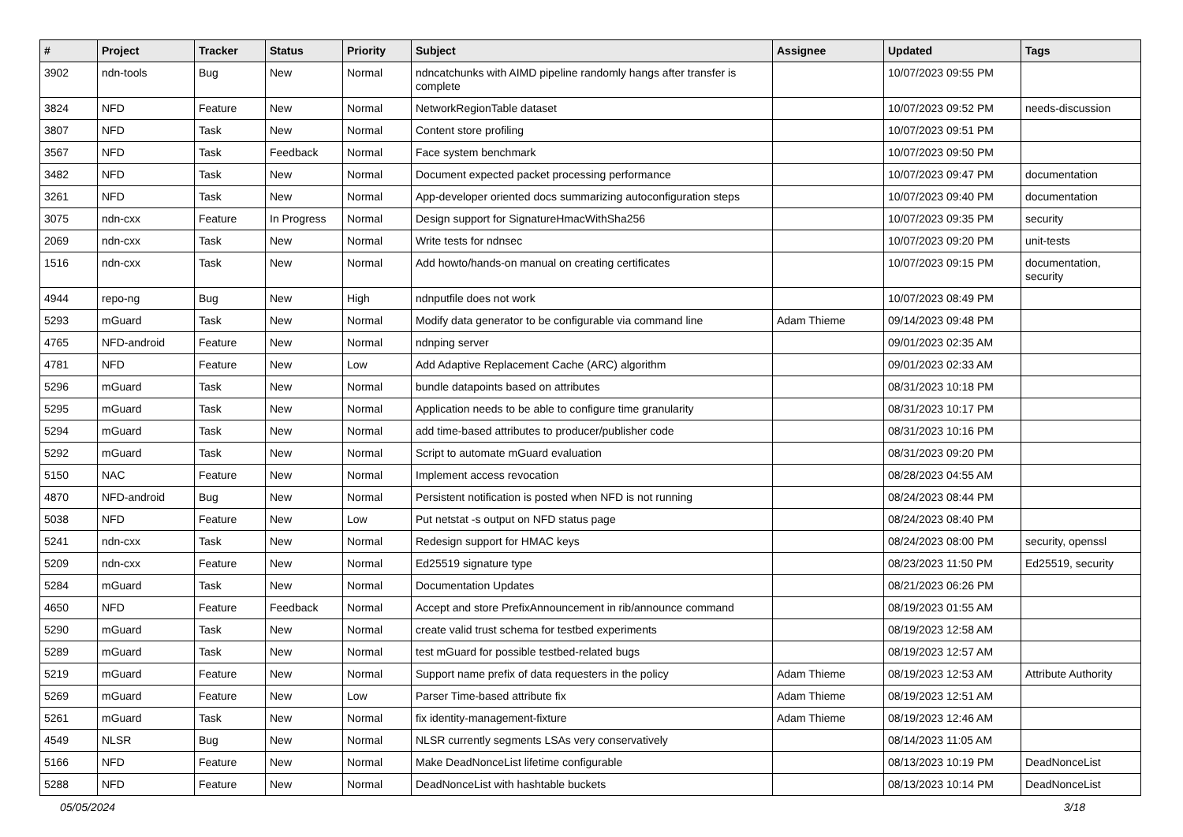| # | Project | Tracker | Status | Priority | Subject | Assignee | Updated | Tags |
| --- | --- | --- | --- | --- | --- | --- | --- | --- |
| 3902 | ndn-tools | Bug | New | Normal | ndncatchunks with AIMD pipeline randomly hangs after transfer is complete | | 10/07/2023 09:55 PM | |
| 3824 | NFD | Feature | New | Normal | NetworkRegionTable dataset | | 10/07/2023 09:52 PM | needs-discussion |
| 3807 | NFD | Task | New | Normal | Content store profiling | | 10/07/2023 09:51 PM | |
| 3567 | NFD | Task | Feedback | Normal | Face system benchmark | | 10/07/2023 09:50 PM | |
| 3482 | NFD | Task | New | Normal | Document expected packet processing performance | | 10/07/2023 09:47 PM | documentation |
| 3261 | NFD | Task | New | Normal | App-developer oriented docs summarizing autoconfiguration steps | | 10/07/2023 09:40 PM | documentation |
| 3075 | ndn-cxx | Feature | In Progress | Normal | Design support for SignatureHmacWithSha256 | | 10/07/2023 09:35 PM | security |
| 2069 | ndn-cxx | Task | New | Normal | Write tests for ndnsec | | 10/07/2023 09:20 PM | unit-tests |
| 1516 | ndn-cxx | Task | New | Normal | Add howto/hands-on manual on creating certificates | | 10/07/2023 09:15 PM | documentation, security |
| 4944 | repo-ng | Bug | New | High | ndnputfile does not work | | 10/07/2023 08:49 PM | |
| 5293 | mGuard | Task | New | Normal | Modify data generator to be configurable via command line | Adam Thieme | 09/14/2023 09:48 PM | |
| 4765 | NFD-android | Feature | New | Normal | ndnping server | | 09/01/2023 02:35 AM | |
| 4781 | NFD | Feature | New | Low | Add Adaptive Replacement Cache (ARC) algorithm | | 09/01/2023 02:33 AM | |
| 5296 | mGuard | Task | New | Normal | bundle datapoints based on attributes | | 08/31/2023 10:18 PM | |
| 5295 | mGuard | Task | New | Normal | Application needs to be able to configure time granularity | | 08/31/2023 10:17 PM | |
| 5294 | mGuard | Task | New | Normal | add time-based attributes to producer/publisher code | | 08/31/2023 10:16 PM | |
| 5292 | mGuard | Task | New | Normal | Script to automate mGuard evaluation | | 08/31/2023 09:20 PM | |
| 5150 | NAC | Feature | New | Normal | Implement access revocation | | 08/28/2023 04:55 AM | |
| 4870 | NFD-android | Bug | New | Normal | Persistent notification is posted when NFD is not running | | 08/24/2023 08:44 PM | |
| 5038 | NFD | Feature | New | Low | Put netstat -s output on NFD status page | | 08/24/2023 08:40 PM | |
| 5241 | ndn-cxx | Task | New | Normal | Redesign support for HMAC keys | | 08/24/2023 08:00 PM | security, openssl |
| 5209 | ndn-cxx | Feature | New | Normal | Ed25519 signature type | | 08/23/2023 11:50 PM | Ed25519, security |
| 5284 | mGuard | Task | New | Normal | Documentation Updates | | 08/21/2023 06:26 PM | |
| 4650 | NFD | Feature | Feedback | Normal | Accept and store PrefixAnnouncement in rib/announce command | | 08/19/2023 01:55 AM | |
| 5290 | mGuard | Task | New | Normal | create valid trust schema for testbed experiments | | 08/19/2023 12:58 AM | |
| 5289 | mGuard | Task | New | Normal | test mGuard for possible testbed-related bugs | | 08/19/2023 12:57 AM | |
| 5219 | mGuard | Feature | New | Normal | Support name prefix of data requesters in the policy | Adam Thieme | 08/19/2023 12:53 AM | Attribute Authority |
| 5269 | mGuard | Feature | New | Low | Parser Time-based attribute fix | Adam Thieme | 08/19/2023 12:51 AM | |
| 5261 | mGuard | Task | New | Normal | fix identity-management-fixture | Adam Thieme | 08/19/2023 12:46 AM | |
| 4549 | NLSR | Bug | New | Normal | NLSR currently segments LSAs very conservatively | | 08/14/2023 11:05 AM | |
| 5166 | NFD | Feature | New | Normal | Make DeadNonceList lifetime configurable | | 08/13/2023 10:19 PM | DeadNonceList |
| 5288 | NFD | Feature | New | Normal | DeadNonceList with hashtable buckets | | 08/13/2023 10:14 PM | DeadNonceList |
05/05/2024 3/18